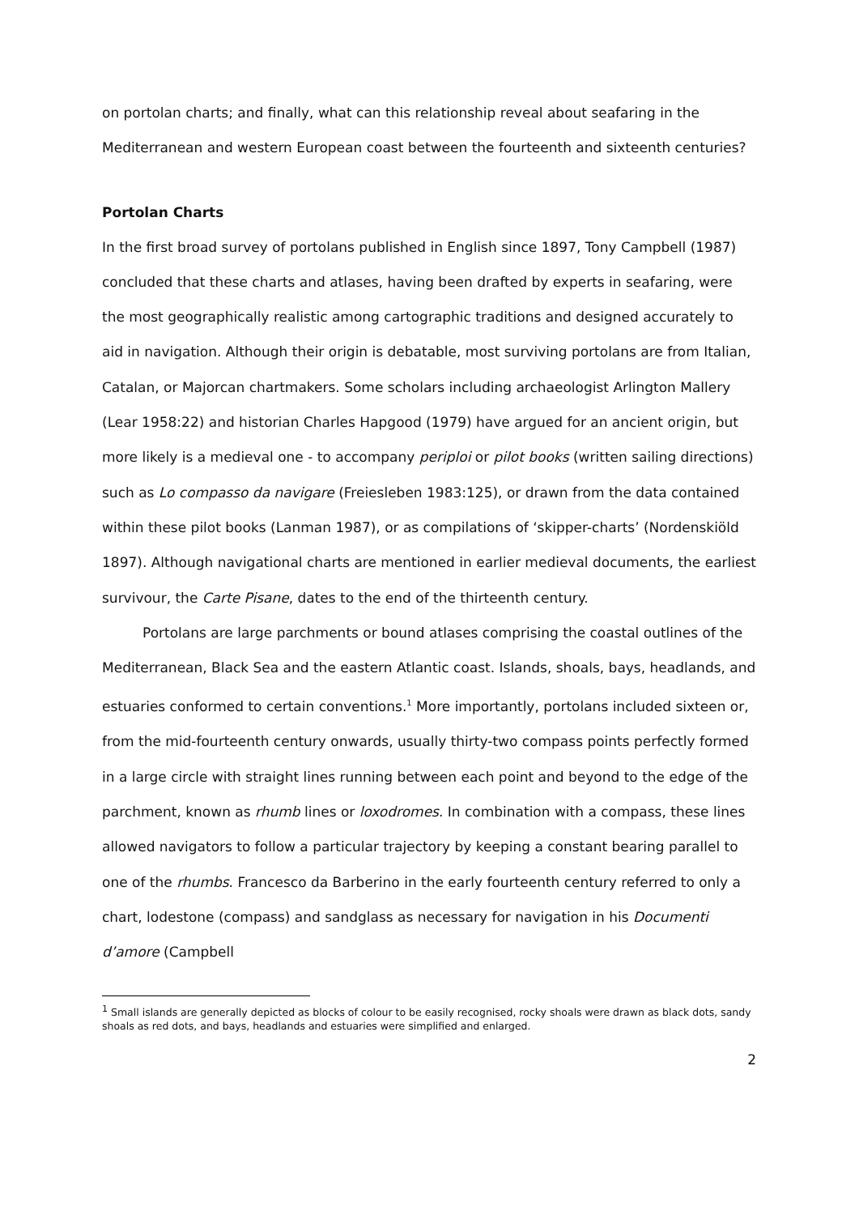on portolan charts; and finally, what can this relationship reveal about seafaring in the Mediterranean and western European coast between the fourteenth and sixteenth centuries?
Portolan Charts
In the first broad survey of portolans published in English since 1897, Tony Campbell (1987) concluded that these charts and atlases, having been drafted by experts in seafaring, were the most geographically realistic among cartographic traditions and designed accurately to aid in navigation. Although their origin is debatable, most surviving portolans are from Italian, Catalan, or Majorcan chartmakers. Some scholars including archaeologist Arlington Mallery (Lear 1958:22) and historian Charles Hapgood (1979) have argued for an ancient origin, but more likely is a medieval one - to accompany periploi or pilot books (written sailing directions) such as Lo compasso da navigare (Freiesleben 1983:125), or drawn from the data contained within these pilot books (Lanman 1987), or as compilations of ‘skipper-charts’ (Nordenskiöld 1897). Although navigational charts are mentioned in earlier medieval documents, the earliest survivour, the Carte Pisane, dates to the end of the thirteenth century.
Portolans are large parchments or bound atlases comprising the coastal outlines of the Mediterranean, Black Sea and the eastern Atlantic coast. Islands, shoals, bays, headlands, and estuaries conformed to certain conventions.<sup>1</sup> More importantly, portolans included sixteen or, from the mid-fourteenth century onwards, usually thirty-two compass points perfectly formed in a large circle with straight lines running between each point and beyond to the edge of the parchment, known as rhumb lines or loxodromes. In combination with a compass, these lines allowed navigators to follow a particular trajectory by keeping a constant bearing parallel to one of the rhumbs. Francesco da Barberino in the early fourteenth century referred to only a chart, lodestone (compass) and sandglass as necessary for navigation in his Documenti d’amore (Campbell
<sup>1</sup> Small islands are generally depicted as blocks of colour to be easily recognised, rocky shoals were drawn as black dots, sandy shoals as red dots, and bays, headlands and estuaries were simplified and enlarged.
2